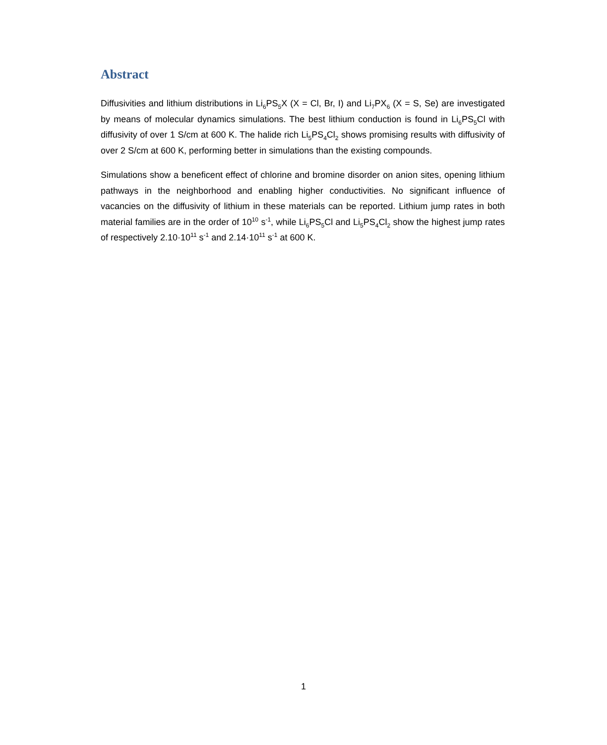Abstract
Diffusivities and lithium distributions in Li<sub>6</sub>PS<sub>5</sub>X (X = Cl, Br, I) and Li<sub>7</sub>PX<sub>6</sub> (X = S, Se) are investigated by means of molecular dynamics simulations. The best lithium conduction is found in Li<sub>6</sub>PS<sub>5</sub>Cl with diffusivity of over 1 S/cm at 600 K. The halide rich Li<sub>5</sub>PS<sub>4</sub>Cl<sub>2</sub> shows promising results with diffusivity of over 2 S/cm at 600 K, performing better in simulations than the existing compounds.
Simulations show a beneficent effect of chlorine and bromine disorder on anion sites, opening lithium pathways in the neighborhood and enabling higher conductivities. No significant influence of vacancies on the diffusivity of lithium in these materials can be reported. Lithium jump rates in both material families are in the order of 10<sup>10</sup> s<sup>-1</sup>, while Li<sub>6</sub>PS<sub>5</sub>Cl and Li<sub>5</sub>PS<sub>4</sub>Cl<sub>2</sub> show the highest jump rates of respectively 2.10·10<sup>11</sup> s<sup>-1</sup> and 2.14·10<sup>11</sup> s<sup>-1</sup> at 600 K.
1